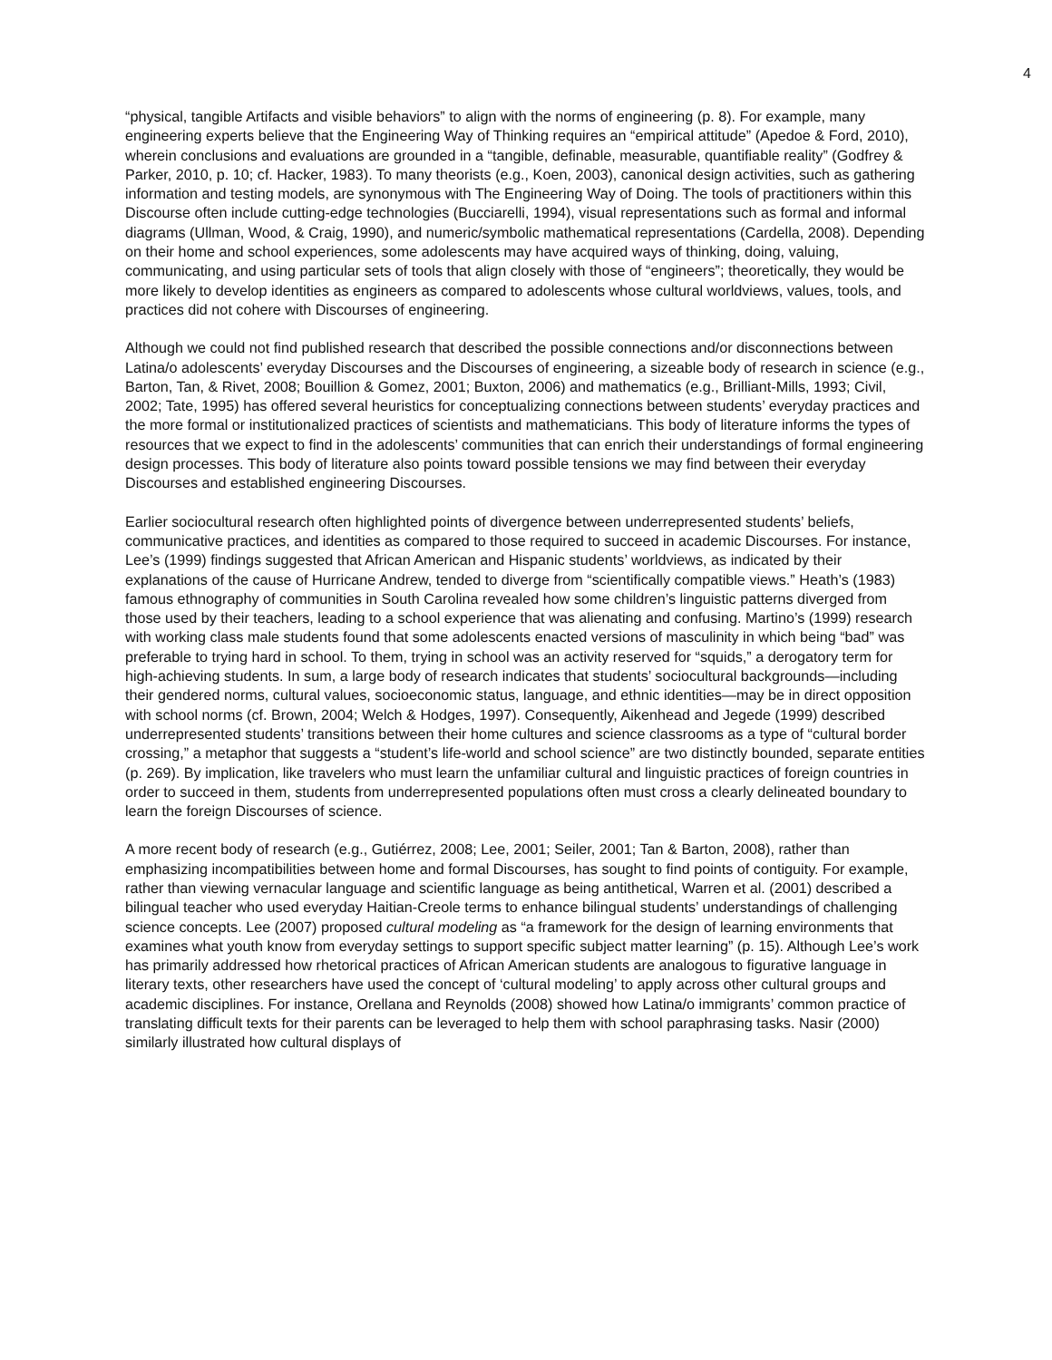4
“physical, tangible Artifacts and visible behaviors” to align with the norms of engineering (p. 8). For example, many engineering experts believe that the Engineering Way of Thinking requires an “empirical attitude” (Apedoe & Ford, 2010), wherein conclusions and evaluations are grounded in a “tangible, definable, measurable, quantifiable reality” (Godfrey & Parker, 2010, p. 10; cf. Hacker, 1983). To many theorists (e.g., Koen, 2003), canonical design activities, such as gathering information and testing models, are synonymous with The Engineering Way of Doing. The tools of practitioners within this Discourse often include cutting-edge technologies (Bucciarelli, 1994), visual representations such as formal and informal diagrams (Ullman, Wood, & Craig, 1990), and numeric/symbolic mathematical representations (Cardella, 2008). Depending on their home and school experiences, some adolescents may have acquired ways of thinking, doing, valuing, communicating, and using particular sets of tools that align closely with those of “engineers”; theoretically, they would be more likely to develop identities as engineers as compared to adolescents whose cultural worldviews, values, tools, and practices did not cohere with Discourses of engineering.
Although we could not find published research that described the possible connections and/or disconnections between Latina/o adolescents’ everyday Discourses and the Discourses of engineering, a sizeable body of research in science (e.g., Barton, Tan, & Rivet, 2008; Bouillion & Gomez, 2001; Buxton, 2006) and mathematics (e.g., Brilliant-Mills, 1993; Civil, 2002; Tate, 1995) has offered several heuristics for conceptualizing connections between students’ everyday practices and the more formal or institutionalized practices of scientists and mathematicians. This body of literature informs the types of resources that we expect to find in the adolescents’ communities that can enrich their understandings of formal engineering design processes. This body of literature also points toward possible tensions we may find between their everyday Discourses and established engineering Discourses.
Earlier sociocultural research often highlighted points of divergence between underrepresented students’ beliefs, communicative practices, and identities as compared to those required to succeed in academic Discourses. For instance, Lee’s (1999) findings suggested that African American and Hispanic students’ worldviews, as indicated by their explanations of the cause of Hurricane Andrew, tended to diverge from “scientifically compatible views.” Heath’s (1983) famous ethnography of communities in South Carolina revealed how some children’s linguistic patterns diverged from those used by their teachers, leading to a school experience that was alienating and confusing. Martino’s (1999) research with working class male students found that some adolescents enacted versions of masculinity in which being “bad” was preferable to trying hard in school. To them, trying in school was an activity reserved for “squids,” a derogatory term for high-achieving students. In sum, a large body of research indicates that students’ sociocultural backgrounds—including their gendered norms, cultural values, socioeconomic status, language, and ethnic identities—may be in direct opposition with school norms (cf. Brown, 2004; Welch & Hodges, 1997). Consequently, Aikenhead and Jegede (1999) described underrepresented students’ transitions between their home cultures and science classrooms as a type of “cultural border crossing,” a metaphor that suggests a “student’s life-world and school science” are two distinctly bounded, separate entities (p. 269). By implication, like travelers who must learn the unfamiliar cultural and linguistic practices of foreign countries in order to succeed in them, students from underrepresented populations often must cross a clearly delineated boundary to learn the foreign Discourses of science.
A more recent body of research (e.g., Gutiérrez, 2008; Lee, 2001; Seiler, 2001; Tan & Barton, 2008), rather than emphasizing incompatibilities between home and formal Discourses, has sought to find points of contiguity. For example, rather than viewing vernacular language and scientific language as being antithetical, Warren et al. (2001) described a bilingual teacher who used everyday Haitian-Creole terms to enhance bilingual students’ understandings of challenging science concepts. Lee (2007) proposed cultural modeling as “a framework for the design of learning environments that examines what youth know from everyday settings to support specific subject matter learning” (p. 15). Although Lee’s work has primarily addressed how rhetorical practices of African American students are analogous to figurative language in literary texts, other researchers have used the concept of ‘cultural modeling’ to apply across other cultural groups and academic disciplines. For instance, Orellana and Reynolds (2008) showed how Latina/o immigrants’ common practice of translating difficult texts for their parents can be leveraged to help them with school paraphrasing tasks. Nasir (2000) similarly illustrated how cultural displays of